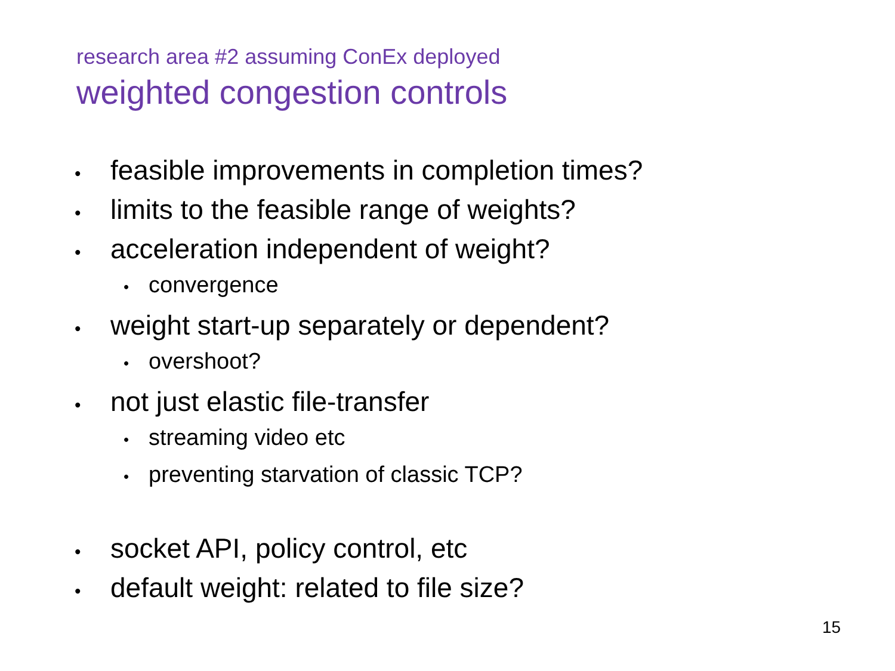research area #2 assuming ConEx deployed
weighted congestion controls
• feasible improvements in completion times?
• limits to the feasible range of weights?
• acceleration independent of weight?
• convergence
• weight start-up separately or dependent?
• overshoot?
• not just elastic file-transfer
• streaming video etc
• preventing starvation of classic TCP?
• socket API, policy control, etc
• default weight: related to file size?
15